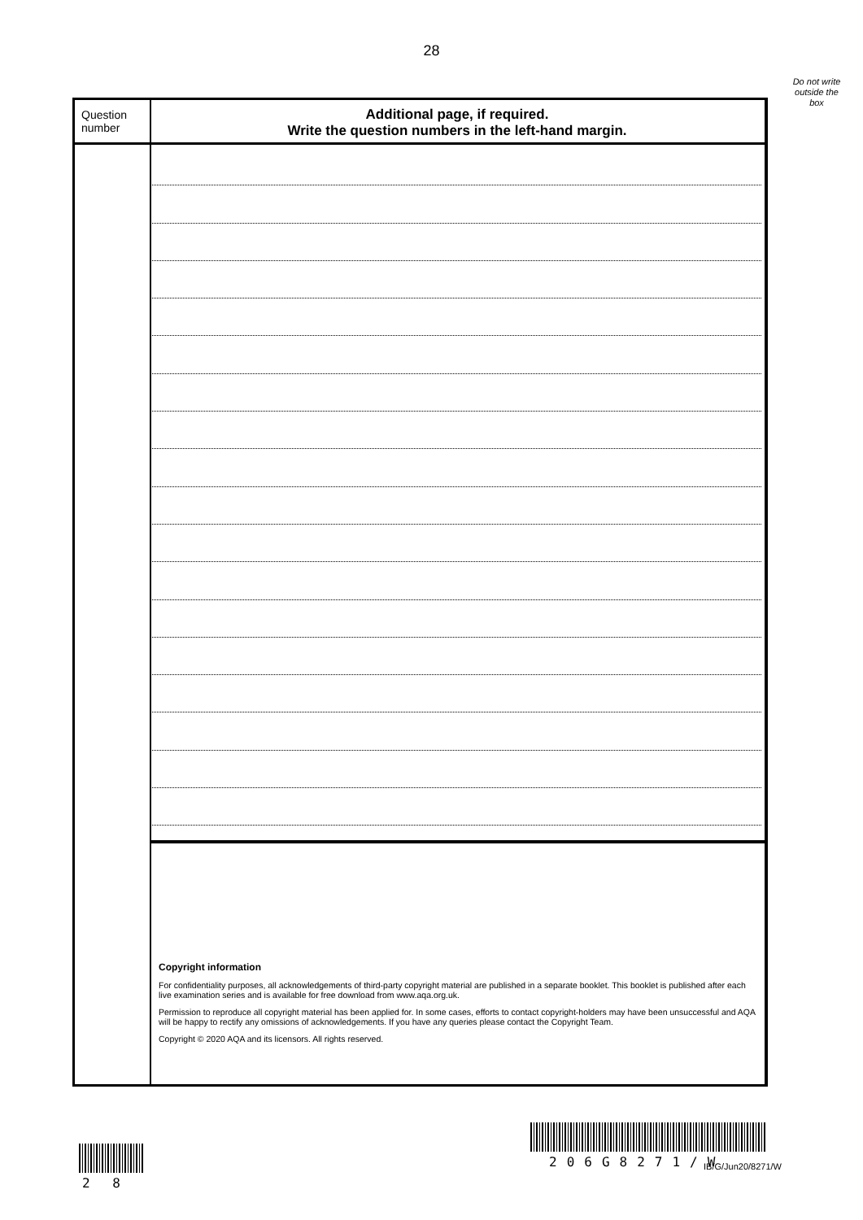28
Do not write outside the box
Question number
Additional page, if required.
Write the question numbers in the left-hand margin.
Copyright information
For confidentiality purposes, all acknowledgements of third-party copyright material are published in a separate booklet. This booklet is published after each live examination series and is available for free download from www.aqa.org.uk.
Permission to reproduce all copyright material has been applied for. In some cases, efforts to contact copyright-holders may have been unsuccessful and AQA will be happy to rectify any omissions of acknowledgements. If you have any queries please contact the Copyright Team.
Copyright © 2020 AQA and its licensors. All rights reserved.
2 8
206G8271/W IB/G/Jun20/8271/W